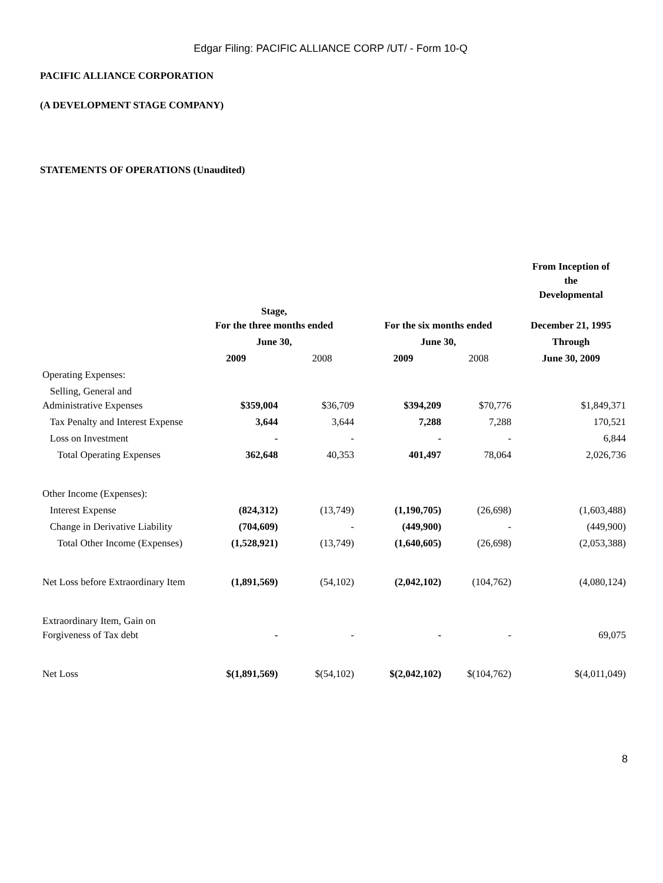Edgar Filing: PACIFIC ALLIANCE CORP /UT/ - Form 10-Q
PACIFIC ALLIANCE CORPORATION
(A DEVELOPMENT STAGE COMPANY)
STATEMENTS OF OPERATIONS (Unaudited)
| | | | | | | | From Inception of the Developmental |
| --- | --- | --- | --- | --- | --- | --- | --- |
| | Stage, For the three months ended | | | | For the six months ended | | December 21, 1995 |
| | June 30, | | | | June 30, | | Through |
| | 2009 | | 2008 | | 2009 | 2008 | June 30, 2009 |
| Operating Expenses: | | | | | | | |
| Selling, General and Administrative Expenses | $359,004 | | $36,709 | | $394,209 | $70,776 | $1,849,371 |
| Tax Penalty and Interest Expense | 3,644 | | 3,644 | | 7,288 | 7,288 | 170,521 |
| Loss on Investment | - | | - | | - | - | 6,844 |
| Total Operating Expenses | 362,648 | | 40,353 | | 401,497 | 78,064 | 2,026,736 |
| Other Income (Expenses): | | | | | | | |
| Interest Expense | (824,312) | | (13,749) | | (1,190,705) | (26,698) | (1,603,488) |
| Change in Derivative Liability | (704,609) | | - | | (449,900) | - | (449,900) |
| Total Other Income (Expenses) | (1,528,921) | | (13,749) | | (1,640,605) | (26,698) | (2,053,388) |
| Net Loss before Extraordinary Item | (1,891,569) | | (54,102) | | (2,042,102) | (104,762) | (4,080,124) |
| Extraordinary Item, Gain on Forgiveness of Tax debt | - | | - | | - | - | 69,075 |
| Net Loss | $(1,891,569) | | $(54,102) | | $(2,042,102) | $(104,762) | $(4,011,049) |
8